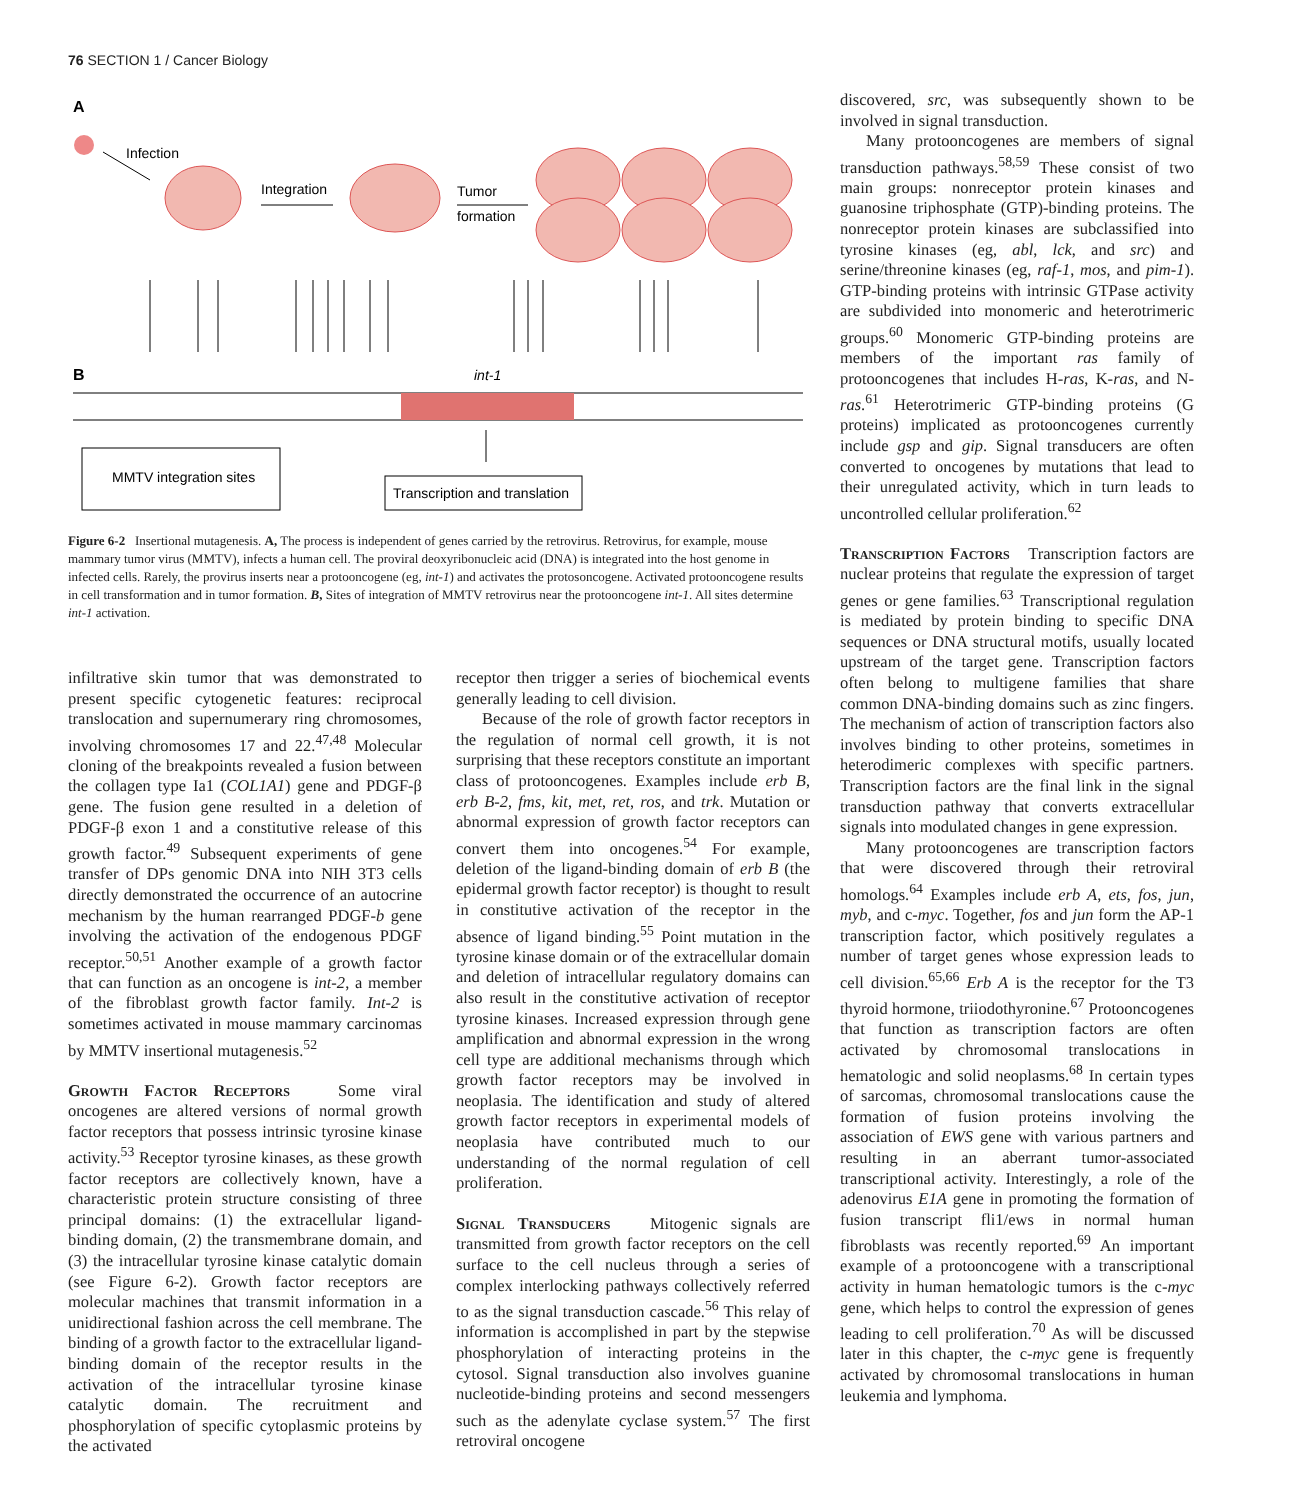76 SECTION 1 / Cancer Biology
A
Infection
Integration
Tumor
formation
B
int-1
MMTV integration sites
Transcription and translation
Figure 6-2 Insertional mutagenesis. A, The process is independent of genes carried by the retrovirus. Retrovirus, for example, mouse mammary tumor virus (MMTV), infects a human cell. The proviral deoxyribonucleic acid (DNA) is integrated into the host genome in infected cells. Rarely, the provirus inserts near a protooncogene (eg, int-1) and activates the protosoncogene. Activated protooncogene results in cell transformation and in tumor formation. B, Sites of integration of MMTV retrovirus near the protooncogene int-1. All sites determine int-1 activation.
discovered, src, was subsequently shown to be involved in signal transduction.
Many protooncogenes are members of signal transduction pathways.<sup>58,59</sup> These consist of two main groups: nonreceptor protein kinases and guanosine triphosphate (GTP)-binding proteins. The nonreceptor protein kinases are subclassified into tyrosine kinases (eg, abl, lck, and src) and serine/threonine kinases (eg, raf-1, mos, and pim-1). GTP-binding proteins with intrinsic GTPase activity are subdivided into monomeric and heterotrimeric groups.<sup>60</sup> Monomeric GTP-binding proteins are members of the important ras family of protooncogenes that includes H-ras, K-ras, and N-ras.<sup>61</sup> Heterotrimeric GTP-binding proteins (G proteins) implicated as protooncogenes currently include gsp and gip. Signal transducers are often converted to oncogenes by mutations that lead to their unregulated activity, which in turn leads to uncontrolled cellular proliferation.<sup>62</sup>
Transcription Factors Transcription factors are nuclear proteins that regulate the expression of target genes or gene families.<sup>63</sup> Transcriptional regulation is mediated by protein binding to specific DNA sequences or DNA structural motifs, usually located upstream of the target gene. Transcription factors often belong to multigene families that share common DNA-binding domains such as zinc fingers. The mechanism of action of transcription factors also involves binding to other proteins, sometimes in heterodimeric complexes with specific partners. Transcription factors are the final link in the signal transduction pathway that converts extracellular signals into modulated changes in gene expression.
Many protooncogenes are transcription factors that were discovered through their retroviral homologs.<sup>64</sup> Examples include erb A, ets, fos, jun, myb, and c-myc. Together, fos and jun form the AP-1 transcription factor, which positively regulates a number of target genes whose expression leads to cell division.<sup>65,66</sup> Erb A is the receptor for the T3 thyroid hormone, triiodothyronine.<sup>67</sup> Protooncogenes that function as transcription factors are often activated by chromosomal translocations in hematologic and solid neoplasms.<sup>68</sup> In certain types of sarcomas, chromosomal translocations cause the formation of fusion proteins involving the association of EWS gene with various partners and resulting in an aberrant tumor-associated transcriptional activity. Interestingly, a role of the adenovirus E1A gene in promoting the formation of fusion transcript fli1/ews in normal human fibroblasts was recently reported.<sup>69</sup> An important example of a protooncogene with a transcriptional activity in human hematologic tumors is the c-myc gene, which helps to control the expression of genes leading to cell proliferation.<sup>70</sup> As will be discussed later in this chapter, the c-myc gene is frequently activated by chromosomal translocations in human leukemia and lymphoma.
infiltrative skin tumor that was demonstrated to present specific cytogenetic features: reciprocal translocation and supernumerary ring chromosomes, involving chromosomes 17 and 22.<sup>47,48</sup> Molecular cloning of the breakpoints revealed a fusion between the collagen type Ia1 (COL1A1) gene and PDGF-β gene. The fusion gene resulted in a deletion of PDGF-β exon 1 and a constitutive release of this growth factor.<sup>49</sup> Subsequent experiments of gene transfer of DPs genomic DNA into NIH 3T3 cells directly demonstrated the occurrence of an autocrine mechanism by the human rearranged PDGF-b gene involving the activation of the endogenous PDGF receptor.<sup>50,51</sup> Another example of a growth factor that can function as an oncogene is int-2, a member of the fibroblast growth factor family. Int-2 is sometimes activated in mouse mammary carcinomas by MMTV insertional mutagenesis.<sup>52</sup>
Growth Factor Receptors Some viral oncogenes are altered versions of normal growth factor receptors that possess intrinsic tyrosine kinase activity.<sup>53</sup> Receptor tyrosine kinases, as these growth factor receptors are collectively known, have a characteristic protein structure consisting of three principal domains: (1) the extracellular ligand-binding domain, (2) the transmembrane domain, and (3) the intracellular tyrosine kinase catalytic domain (see Figure 6-2). Growth factor receptors are molecular machines that transmit information in a unidirectional fashion across the cell membrane. The binding of a growth factor to the extracellular ligand-binding domain of the receptor results in the activation of the intracellular tyrosine kinase catalytic domain. The recruitment and phosphorylation of specific cytoplasmic proteins by the activated
receptor then trigger a series of biochemical events generally leading to cell division.
Because of the role of growth factor receptors in the regulation of normal cell growth, it is not surprising that these receptors constitute an important class of protooncogenes. Examples include erb B, erb B-2, fms, kit, met, ret, ros, and trk. Mutation or abnormal expression of growth factor receptors can convert them into oncogenes.<sup>54</sup> For example, deletion of the ligand-binding domain of erb B (the epidermal growth factor receptor) is thought to result in constitutive activation of the receptor in the absence of ligand binding.<sup>55</sup> Point mutation in the tyrosine kinase domain or of the extracellular domain and deletion of intracellular regulatory domains can also result in the constitutive activation of receptor tyrosine kinases. Increased expression through gene amplification and abnormal expression in the wrong cell type are additional mechanisms through which growth factor receptors may be involved in neoplasia. The identification and study of altered growth factor receptors in experimental models of neoplasia have contributed much to our understanding of the normal regulation of cell proliferation.
Signal Transducers Mitogenic signals are transmitted from growth factor receptors on the cell surface to the cell nucleus through a series of complex interlocking pathways collectively referred to as the signal transduction cascade.<sup>56</sup> This relay of information is accomplished in part by the stepwise phosphorylation of interacting proteins in the cytosol. Signal transduction also involves guanine nucleotide-binding proteins and second messengers such as the adenylate cyclase system.<sup>57</sup> The first retroviral oncogene